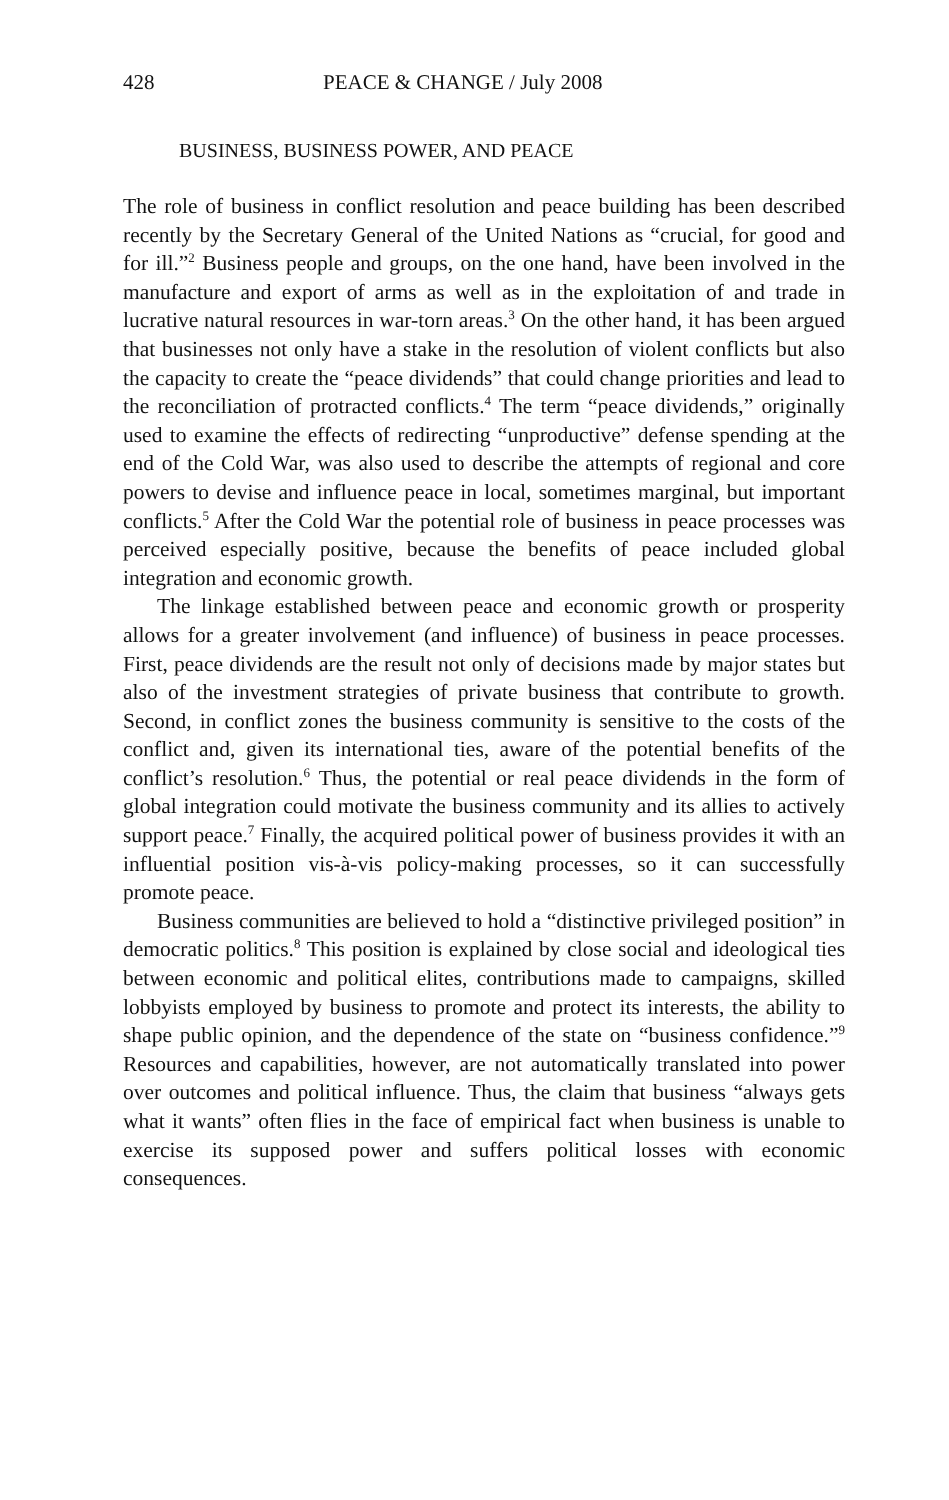428 PEACE & CHANGE / July 2008
BUSINESS, BUSINESS POWER, AND PEACE
The role of business in conflict resolution and peace building has been described recently by the Secretary General of the United Nations as “crucial, for good and for ill.”<sup>2</sup> Business people and groups, on the one hand, have been involved in the manufacture and export of arms as well as in the exploitation of and trade in lucrative natural resources in war-torn areas.<sup>3</sup> On the other hand, it has been argued that businesses not only have a stake in the resolution of violent conflicts but also the capacity to create the “peace dividends” that could change priorities and lead to the reconciliation of protracted conflicts.<sup>4</sup> The term “peace dividends,” originally used to examine the effects of redirecting “unproductive” defense spending at the end of the Cold War, was also used to describe the attempts of regional and core powers to devise and influence peace in local, sometimes marginal, but important conflicts.<sup>5</sup> After the Cold War the potential role of business in peace processes was perceived especially positive, because the benefits of peace included global integration and economic growth.
The linkage established between peace and economic growth or prosperity allows for a greater involvement (and influence) of business in peace processes. First, peace dividends are the result not only of decisions made by major states but also of the investment strategies of private business that contribute to growth. Second, in conflict zones the business community is sensitive to the costs of the conflict and, given its international ties, aware of the potential benefits of the conflict’s resolution.<sup>6</sup> Thus, the potential or real peace dividends in the form of global integration could motivate the business community and its allies to actively support peace.<sup>7</sup> Finally, the acquired political power of business provides it with an influential position vis-à-vis policy-making processes, so it can successfully promote peace.
Business communities are believed to hold a “distinctive privileged position” in democratic politics.<sup>8</sup> This position is explained by close social and ideological ties between economic and political elites, contributions made to campaigns, skilled lobbyists employed by business to promote and protect its interests, the ability to shape public opinion, and the dependence of the state on “business confidence.”<sup>9</sup> Resources and capabilities, however, are not automatically translated into power over outcomes and political influence. Thus, the claim that business “always gets what it wants” often flies in the face of empirical fact when business is unable to exercise its supposed power and suffers political losses with economic consequences.